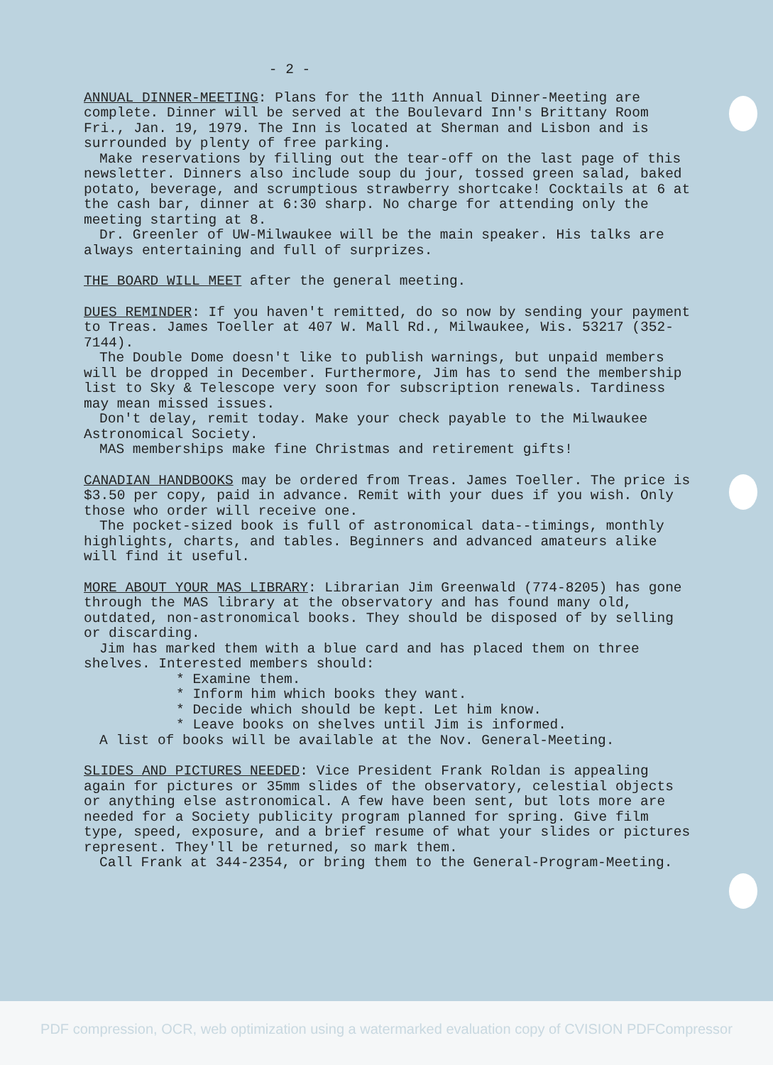- 2 -
ANNUAL DINNER-MEETING: Plans for the 11th Annual Dinner-Meeting are complete. Dinner will be served at the Boulevard Inn's Brittany Room Fri., Jan. 19, 1979. The Inn is located at Sherman and Lisbon and is surrounded by plenty of free parking.
Make reservations by filling out the tear-off on the last page of this newsletter. Dinners also include soup du jour, tossed green salad, baked potato, beverage, and scrumptious strawberry shortcake! Cocktails at 6 at the cash bar, dinner at 6:30 sharp. No charge for attending only the meeting starting at 8.
Dr. Greenler of UW-Milwaukee will be the main speaker. His talks are always entertaining and full of surprizes.
THE BOARD WILL MEET after the general meeting.
DUES REMINDER: If you haven't remitted, do so now by sending your payment to Treas. James Toeller at 407 W. Mall Rd., Milwaukee, Wis. 53217 (352-7144).
The Double Dome doesn't like to publish warnings, but unpaid members will be dropped in December. Furthermore, Jim has to send the membership list to Sky & Telescope very soon for subscription renewals. Tardiness may mean missed issues.
Don't delay, remit today. Make your check payable to the Milwaukee Astronomical Society.
MAS memberships make fine Christmas and retirement gifts!
CANADIAN HANDBOOKS may be ordered from Treas. James Toeller. The price is $3.50 per copy, paid in advance. Remit with your dues if you wish. Only those who order will receive one.
The pocket-sized book is full of astronomical data--timings, monthly highlights, charts, and tables. Beginners and advanced amateurs alike will find it useful.
MORE ABOUT YOUR MAS LIBRARY: Librarian Jim Greenwald (774-8205) has gone through the MAS library at the observatory and has found many old, outdated, non-astronomical books. They should be disposed of by selling or discarding.
Jim has marked them with a blue card and has placed them on three shelves. Interested members should:
* Examine them.
* Inform him which books they want.
* Decide which should be kept. Let him know.
* Leave books on shelves until Jim is informed.
A list of books will be available at the Nov. General-Meeting.
SLIDES AND PICTURES NEEDED: Vice President Frank Roldan is appealing again for pictures or 35mm slides of the observatory, celestial objects or anything else astronomical. A few have been sent, but lots more are needed for a Society publicity program planned for spring. Give film type, speed, exposure, and a brief resume of what your slides or pictures represent. They'll be returned, so mark them.
Call Frank at 344-2354, or bring them to the General-Program-Meeting.
PDF compression, OCR, web optimization using a watermarked evaluation copy of CVISION PDFCompressor